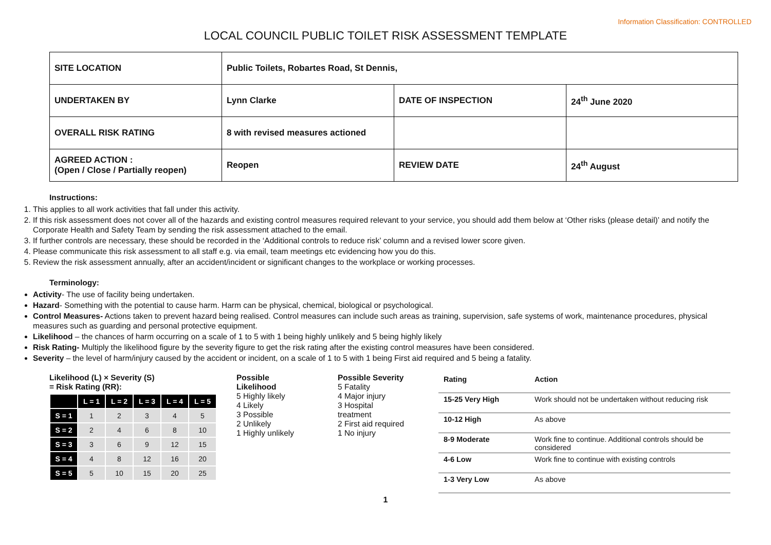Information Classification: CONTROLLED
LOCAL COUNCIL PUBLIC TOILET RISK ASSESSMENT TEMPLATE
| SITE LOCATION | Public Toilets, Robartes Road, St Dennis, | | |
| UNDERTAKEN BY | Lynn Clarke | DATE OF INSPECTION | 24<sup>th</sup> June 2020 |
| OVERALL RISK RATING | 8 with revised measures actioned | | |
| AGREED ACTION : (Open / Close / Partially reopen) | Reopen | REVIEW DATE | 24<sup>th</sup> August |
Instructions:
1. This applies to all work activities that fall under this activity.
2. If this risk assessment does not cover all of the hazards and existing control measures required relevant to your service, you should add them below at ‘Other risks (please detail)’ and notify the Corporate Health and Safety Team by sending the risk assessment attached to the email.
3. If further controls are necessary, these should be recorded in the ‘Additional controls to reduce risk’ column and a revised lower score given.
4. Please communicate this risk assessment to all staff e.g. via email, team meetings etc evidencing how you do this.
5. Review the risk assessment annually, after an accident/incident or significant changes to the workplace or working processes.
Terminology:
Activity- The use of facility being undertaken.
Hazard- Something with the potential to cause harm. Harm can be physical, chemical, biological or psychological.
Control Measures- Actions taken to prevent hazard being realised. Control measures can include such areas as training, supervision, safe systems of work, maintenance procedures, physical measures such as guarding and personal protective equipment.
Likelihood – the chances of harm occurring on a scale of 1 to 5 with 1 being highly unlikely and 5 being highly likely
Risk Rating- Multiply the likelihood figure by the severity figure to get the risk rating after the existing control measures have been considered.
Severity – the level of harm/injury caused by the accident or incident, on a scale of 1 to 5 with 1 being First aid required and 5 being a fatality.
Likelihood (L) × Severity (S)
= Risk Rating (RR):
| | L = 1 | L = 2 | L = 3 | L = 4 | L = 5 |
| S = 1 | 1 | 2 | 3 | 4 | 5 |
| S = 2 | 2 | 4 | 6 | 8 | 10 |
| S = 3 | 3 | 6 | 9 | 12 | 15 |
| S = 4 | 4 | 8 | 12 | 16 | 20 |
| S = 5 | 5 | 10 | 15 | 20 | 25 |
Possible
Likelihood
5 Highly likely
4 Likely
3 Possible
2 Unlikely
1 Highly unlikely
Possible Severity
5 Fatality
4 Major injury
3 Hospital
treatment
2 First aid required
1 No injury
| Rating | Action |
| 15-25 Very High | Work should not be undertaken without reducing risk |
| 10-12 High | As above |
| 8-9 Moderate | Work fine to continue. Additional controls should be considered |
| 4-6 Low | Work fine to continue with existing controls |
| 1-3 Very Low | As above |
1